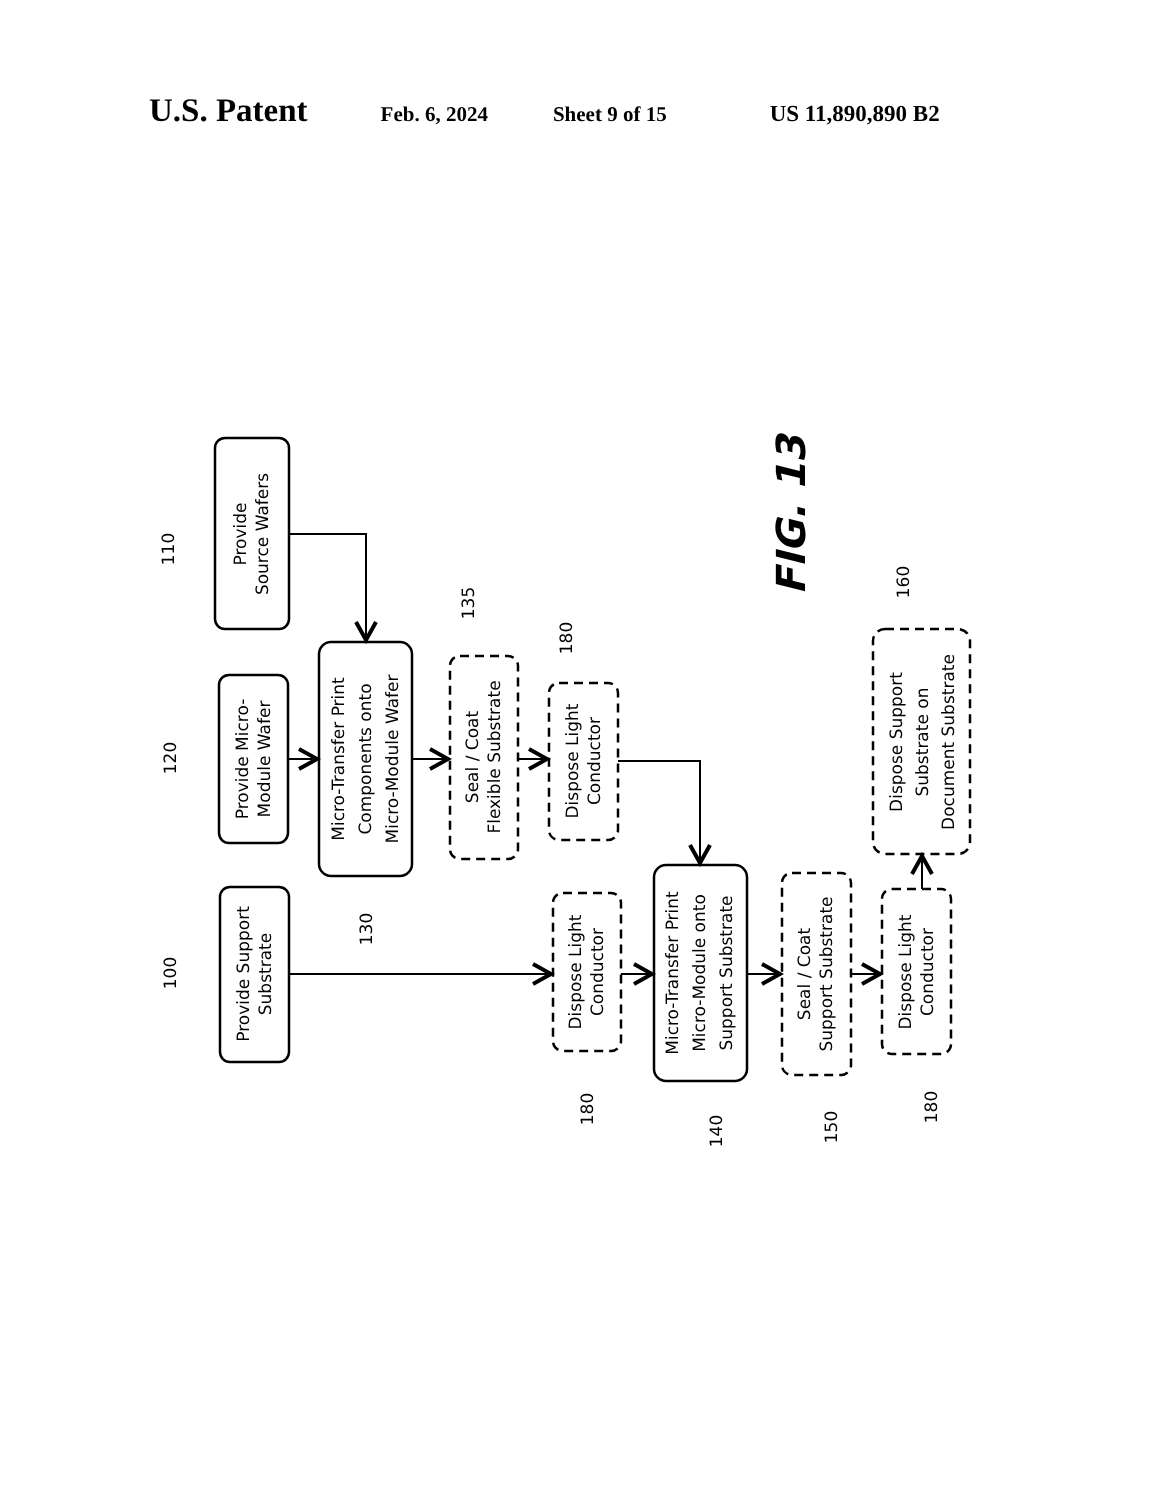U.S. Patent Feb. 6, 2024 Sheet 9 of 15 US 11,890,890 B2
Provide Source Wafers
Provide Micro- Module Wafer
Provide Support Substrate
Micro-Transfer Print Components onto Micro-Module Wafer
Seal / Coat Flexible Substrate
Dispose Light Conductor
Dispose Light Conductor
Micro-Transfer Print Micro-Module onto Support Substrate
Seal / Coat Support Substrate
Dispose Light Conductor
Dispose Support Substrate on Document Substrate
110
120
100
130
135
180
180
140
150
180
160
FIG. 13